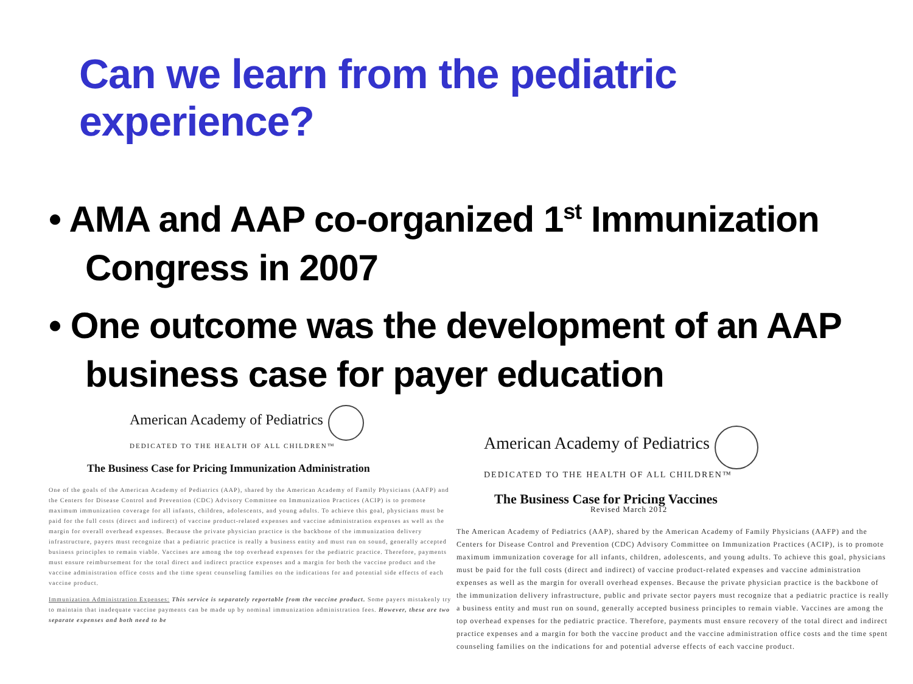Can we learn from the pediatric experience?
• AMA and AAP co-organized 1<sup>st</sup> Immunization Congress in 2007
• One outcome was the development of an AAP business case for payer education
American Academy of Pediatrics
DEDICATED TO THE HEALTH OF ALL CHILDREN™
The Business Case for Pricing Immunization Administration
One of the goals of the American Academy of Pediatrics (AAP), shared by the American Academy of Family Physicians (AAFP) and the Centers for Disease Control and Prevention (CDC) Advisory Committee on Immunization Practices (ACIP) is to promote maximum immunization coverage for all infants, children, adolescents, and young adults. To achieve this goal, physicians must be paid for the full costs (direct and indirect) of vaccine product-related expenses and vaccine administration expenses as well as the margin for overall overhead expenses. Because the private physician practice is the backbone of the immunization delivery infrastructure, payers must recognize that a pediatric practice is really a business entity and must run on sound, generally accepted business principles to remain viable. Vaccines are among the top overhead expenses for the pediatric practice. Therefore, payments must ensure reimbursement for the total direct and indirect practice expenses and a margin for both the vaccine product and the vaccine administration office costs and the time spent counseling families on the indications for and potential side effects of each vaccine product.
Immunization Administration Expenses: This service is separately reportable from the vaccine product. Some payers mistakenly try to maintain that inadequate vaccine payments can be made up by nominal immunization administration fees. However, these are two separate expenses and both need to be
American Academy of Pediatrics
DEDICATED TO THE HEALTH OF ALL CHILDREN™
The Business Case for Pricing Vaccines
Revised March 2012
The American Academy of Pediatrics (AAP), shared by the American Academy of Family Physicians (AAFP) and the Centers for Disease Control and Prevention (CDC) Advisory Committee on Immunization Practices (ACIP), is to promote maximum immunization coverage for all infants, children, adolescents, and young adults. To achieve this goal, physicians must be paid for the full costs (direct and indirect) of vaccine product-related expenses and vaccine administration expenses as well as the margin for overall overhead expenses. Because the private physician practice is the backbone of the immunization delivery infrastructure, public and private sector payers must recognize that a pediatric practice is really a business entity and must run on sound, generally accepted business principles to remain viable. Vaccines are among the top overhead expenses for the pediatric practice. Therefore, payments must ensure recovery of the total direct and indirect practice expenses and a margin for both the vaccine product and the vaccine administration office costs and the time spent counseling families on the indications for and potential adverse effects of each vaccine product.